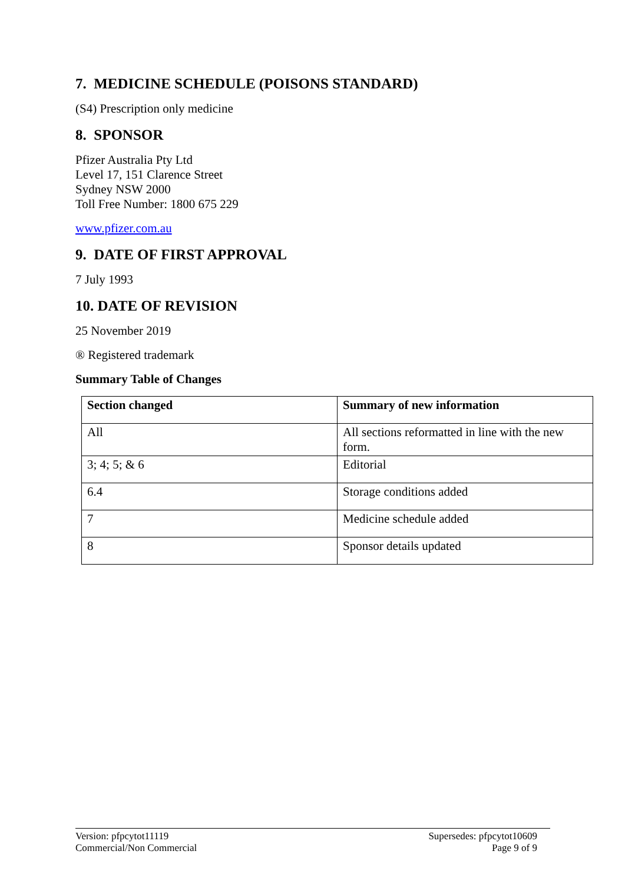7. MEDICINE SCHEDULE (POISONS STANDARD)
(S4) Prescription only medicine
8. SPONSOR
Pfizer Australia Pty Ltd
Level 17, 151 Clarence Street
Sydney NSW 2000
Toll Free Number: 1800 675 229
www.pfizer.com.au
9. DATE OF FIRST APPROVAL
7 July 1993
10. DATE OF REVISION
25 November 2019
® Registered trademark
Summary Table of Changes
| Section changed | Summary of new information |
| --- | --- |
| All | All sections reformatted in line with the new form. |
| 3; 4; 5; & 6 | Editorial |
| 6.4 | Storage conditions added |
| 7 | Medicine schedule added |
| 8 | Sponsor details updated |
Version: pfpcytot11119
Commercial/Non Commercial
Supersedes: pfpcytot10609
Page 9 of 9